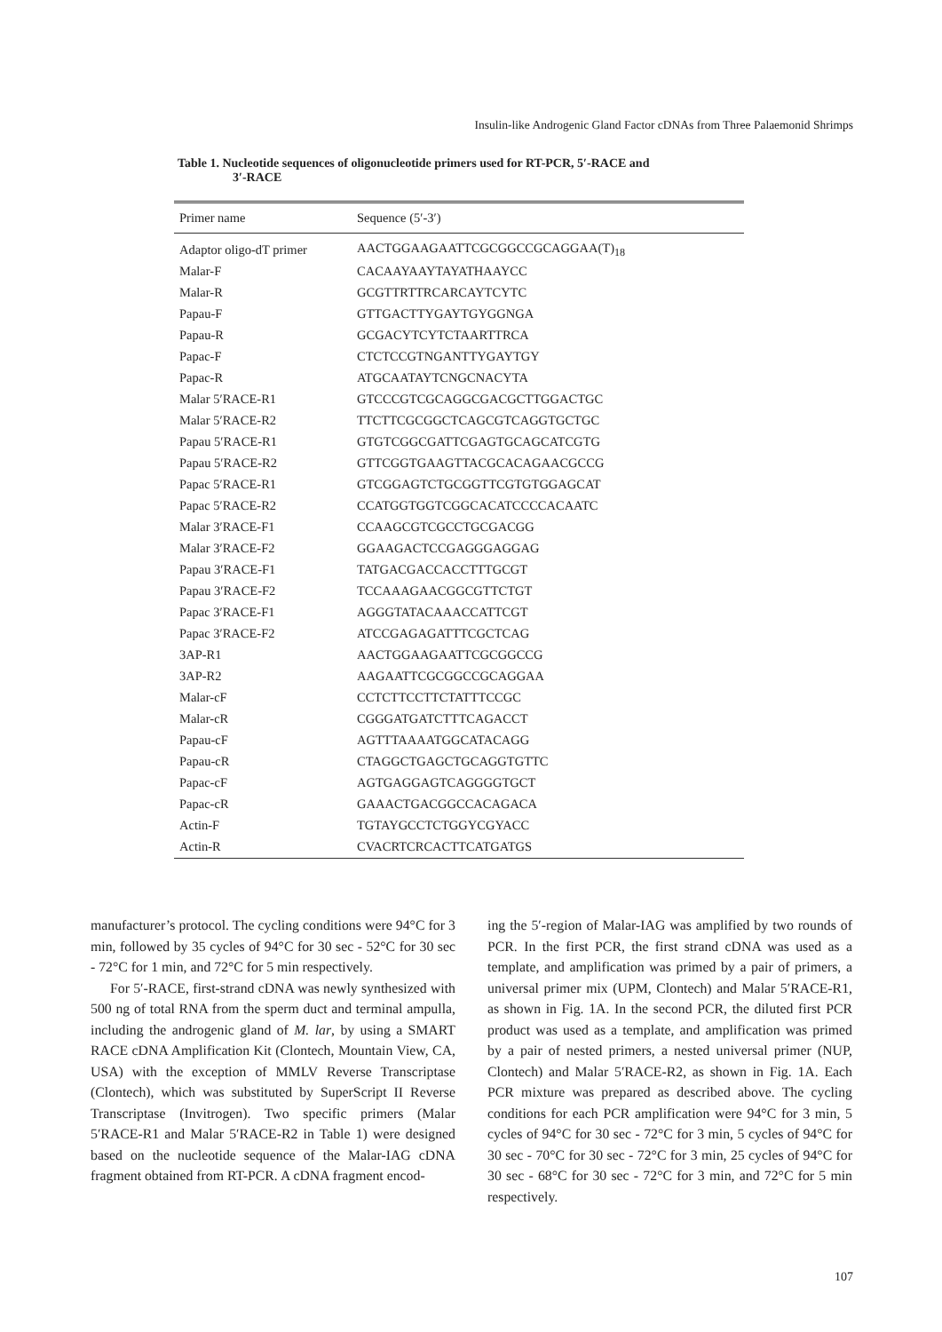Insulin-like Androgenic Gland Factor cDNAs from Three Palaemonid Shrimps
Table 1. Nucleotide sequences of oligonucleotide primers used for RT-PCR, 5′-RACE and
3′-RACE
| Primer name | Sequence (5′-3′) |
| --- | --- |
| Adaptor oligo-dT primer | AACTGGAAGAATTCGCGGCCGCAGGAA(T)<sub>18</sub> |
| Malar-F | CACAAYAAYTAYATHAAYCC |
| Malar-R | GCGTTRTTRCARCAYTCYTC |
| Papau-F | GTTGACTTYGAYTGYGGNGA |
| Papau-R | GCGACYTCYTCTAARTTRCA |
| Papac-F | CTCTCCGTNGANTTYGAYTGY |
| Papac-R | ATGCAATAYTCNGCNACYTA |
| Malar 5′RACE-R1 | GTCCCGTCGCAGGCGACGCTTGGACTGC |
| Malar 5′RACE-R2 | TTCTTCGCGGCTCAGCGTCAGGTGCTGC |
| Papau 5′RACE-R1 | GTGTCGGCGATTCGAGTGCAGCATCGTG |
| Papau 5′RACE-R2 | GTTCGGTGAAGTTACGCACAGAACGCCG |
| Papac 5′RACE-R1 | GTCGGAGTCTGCGGTTCGTGTGGAGCAT |
| Papac 5′RACE-R2 | CCATGGTGGTCGGCACATCCCCACAATC |
| Malar 3′RACE-F1 | CCAAGCGTCGCCTGCGACGG |
| Malar 3′RACE-F2 | GGAAGACTCCGAGGGAGGAG |
| Papau 3′RACE-F1 | TATGACGACCACCTTTGCGT |
| Papau 3′RACE-F2 | TCCAAAGAACGGCGTTCTGT |
| Papac 3′RACE-F1 | AGGGTATACAAACCATTCGT |
| Papac 3′RACE-F2 | ATCCGAGAGATTTCGCTCAG |
| 3AP-R1 | AACTGGAAGAATTCGCGGCCG |
| 3AP-R2 | AAGAATTCGCGGCCGCAGGAA |
| Malar-cF | CCTCTTCCTTCTATTTCCGC |
| Malar-cR | CGGGATGATCTTTCAGACCT |
| Papau-cF | AGTTTAAAATGGCATACAGG |
| Papau-cR | CTAGGCTGAGCTGCAGGTGTTC |
| Papac-cF | AGTGAGGAGTCAGGGGTGCT |
| Papac-cR | GAAACTGACGGCCACAGACA |
| Actin-F | TGTAYGCCTCTGGYCGYACC |
| Actin-R | CVACRTCRCACTTCATGATGS |
manufacturer’s protocol. The cycling conditions were 94°C for 3 min, followed by 35 cycles of 94°C for 30 sec - 52°C for 30 sec - 72°C for 1 min, and 72°C for 5 min respectively.
For 5′-RACE, first-strand cDNA was newly synthesized with 500 ng of total RNA from the sperm duct and terminal ampulla, including the androgenic gland of M. lar, by using a SMART RACE cDNA Amplification Kit (Clontech, Mountain View, CA, USA) with the exception of MMLV Reverse Transcriptase (Clontech), which was substituted by SuperScript II Reverse Transcriptase (Invitrogen). Two specific primers (Malar 5′RACE-R1 and Malar 5′RACE-R2 in Table 1) were designed based on the nucleotide sequence of the Malar-IAG cDNA fragment obtained from RT-PCR. A cDNA fragment encod-
ing the 5′-region of Malar-IAG was amplified by two rounds of PCR. In the first PCR, the first strand cDNA was used as a template, and amplification was primed by a pair of primers, a universal primer mix (UPM, Clontech) and Malar 5′RACE-R1, as shown in Fig. 1A. In the second PCR, the diluted first PCR product was used as a template, and amplification was primed by a pair of nested primers, a nested universal primer (NUP, Clontech) and Malar 5′RACE-R2, as shown in Fig. 1A. Each PCR mixture was prepared as described above. The cycling conditions for each PCR amplification were 94°C for 3 min, 5 cycles of 94°C for 30 sec - 72°C for 3 min, 5 cycles of 94°C for 30 sec - 70°C for 30 sec - 72°C for 3 min, 25 cycles of 94°C for 30 sec - 68°C for 30 sec - 72°C for 3 min, and 72°C for 5 min respectively.
107